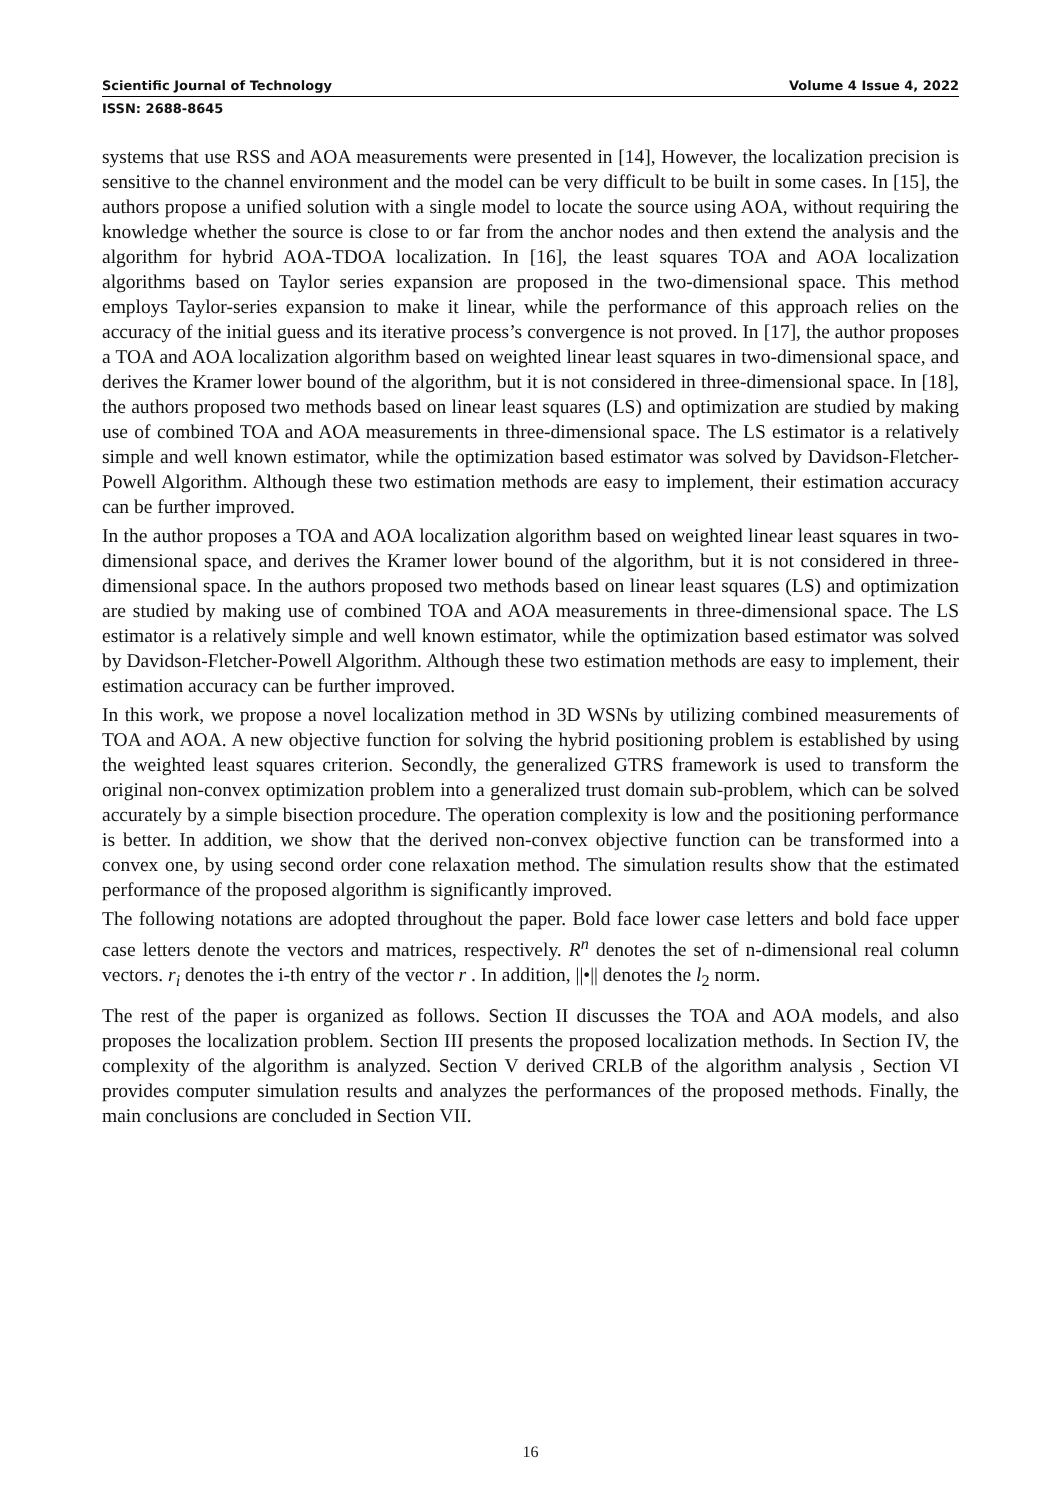Scientific Journal of Technology Volume 4 Issue 4, 2022
ISSN: 2688-8645
systems that use RSS and AOA measurements were presented in [14], However, the localization precision is sensitive to the channel environment and the model can be very difficult to be built in some cases. In [15], the authors propose a unified solution with a single model to locate the source using AOA, without requiring the knowledge whether the source is close to or far from the anchor nodes and then extend the analysis and the algorithm for hybrid AOA-TDOA localization. In [16], the least squares TOA and AOA localization algorithms based on Taylor series expansion are proposed in the two-dimensional space. This method employs Taylor-series expansion to make it linear, while the performance of this approach relies on the accuracy of the initial guess and its iterative process’s convergence is not proved. In [17], the author proposes a TOA and AOA localization algorithm based on weighted linear least squares in two-dimensional space, and derives the Kramer lower bound of the algorithm, but it is not considered in three-dimensional space. In [18], the authors proposed two methods based on linear least squares (LS) and optimization are studied by making use of combined TOA and AOA measurements in three-dimensional space. The LS estimator is a relatively simple and well known estimator, while the optimization based estimator was solved by Davidson-Fletcher-Powell Algorithm. Although these two estimation methods are easy to implement, their estimation accuracy can be further improved.
In the author proposes a TOA and AOA localization algorithm based on weighted linear least squares in two-dimensional space, and derives the Kramer lower bound of the algorithm, but it is not considered in three-dimensional space. In the authors proposed two methods based on linear least squares (LS) and optimization are studied by making use of combined TOA and AOA measurements in three-dimensional space. The LS estimator is a relatively simple and well known estimator, while the optimization based estimator was solved by Davidson-Fletcher-Powell Algorithm. Although these two estimation methods are easy to implement, their estimation accuracy can be further improved.
In this work, we propose a novel localization method in 3D WSNs by utilizing combined measurements of TOA and AOA. A new objective function for solving the hybrid positioning problem is established by using the weighted least squares criterion. Secondly, the generalized GTRS framework is used to transform the original non-convex optimization problem into a generalized trust domain sub-problem, which can be solved accurately by a simple bisection procedure. The operation complexity is low and the positioning performance is better. In addition, we show that the derived non-convex objective function can be transformed into a convex one, by using second order cone relaxation method. The simulation results show that the estimated performance of the proposed algorithm is significantly improved.
The following notations are adopted throughout the paper. Bold face lower case letters and bold face upper case letters denote the vectors and matrices, respectively. R<sup>n</sup> denotes the set of n-dimensional real column vectors. r<sub>i</sub> denotes the i-th entry of the vector r . In addition, ||•|| denotes the l<sub>2</sub> norm.
The rest of the paper is organized as follows. Section II discusses the TOA and AOA models, and also proposes the localization problem. Section III presents the proposed localization methods. In Section IV, the complexity of the algorithm is analyzed. Section V derived CRLB of the algorithm analysis , Section VI provides computer simulation results and analyzes the performances of the proposed methods. Finally, the main conclusions are concluded in Section VII.
16